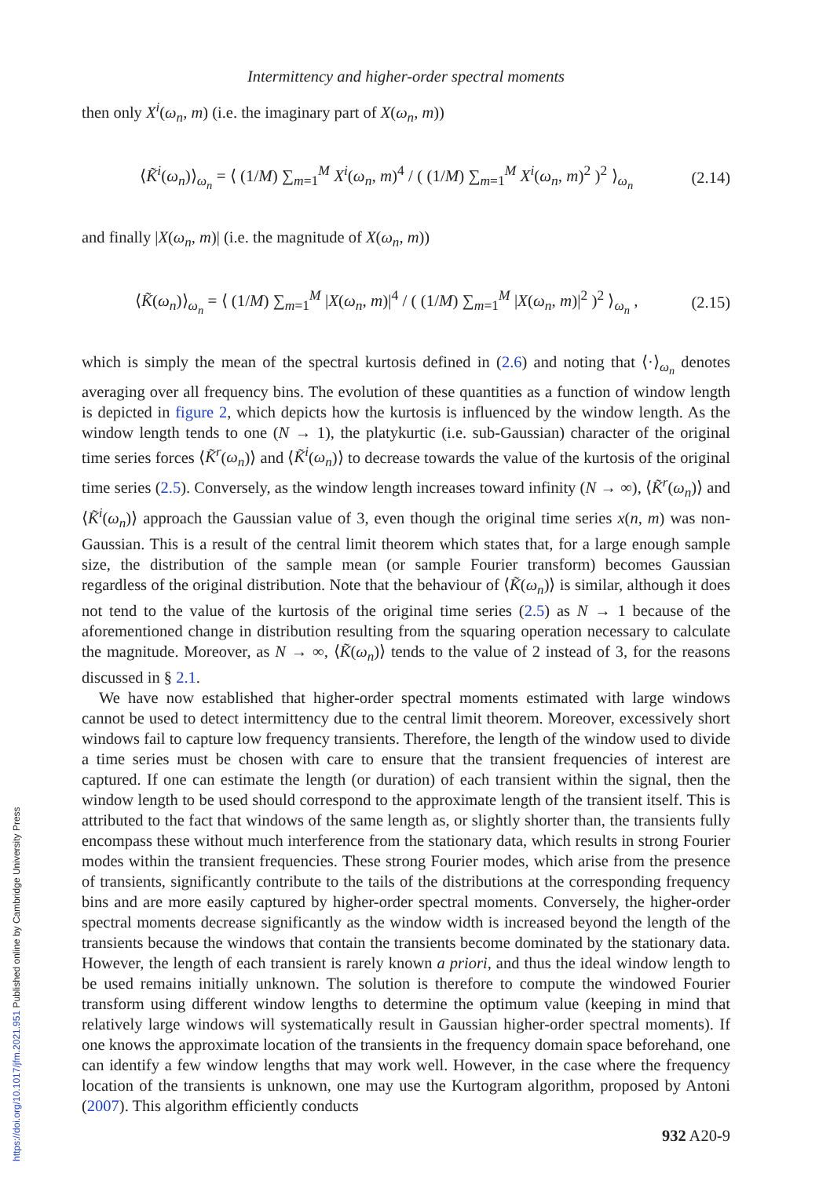Intermittency and higher-order spectral moments
then only X<sup>i</sup>(ω<sub>n</sub>, m) (i.e. the imaginary part of X(ω<sub>n</sub>, m))
⟨K̃<sup>i</sup>(ω<sub>n</sub>)⟩<sub>ω<sub>n</sub></sub> = ⟨ (1/M) ∑<sub>m=1</sub><sup>M</sup> X<sup>i</sup>(ω<sub>n</sub>, m)<sup>4</sup> / ( (1/M) ∑<sub>m=1</sub><sup>M</sup> X<sup>i</sup>(ω<sub>n</sub>, m)<sup>2</sup> )<sup>2</sup> ⟩<sub>ω<sub>n</sub></sub>
(2.14)
and finally |X(ω<sub>n</sub>, m)| (i.e. the magnitude of X(ω<sub>n</sub>, m))
⟨K̃(ω<sub>n</sub>)⟩<sub>ω<sub>n</sub></sub> = ⟨ (1/M) ∑<sub>m=1</sub><sup>M</sup> |X(ω<sub>n</sub>, m)|<sup>4</sup> / ( (1/M) ∑<sub>m=1</sub><sup>M</sup> |X(ω<sub>n</sub>, m)|<sup>2</sup> )<sup>2</sup> ⟩<sub>ω<sub>n</sub></sub> ,
(2.15)
which is simply the mean of the spectral kurtosis defined in (2.6) and noting that ⟨·⟩<sub>ω<sub>n</sub></sub> denotes averaging over all frequency bins. The evolution of these quantities as a function of window length is depicted in figure 2, which depicts how the kurtosis is influenced by the window length. As the window length tends to one (N → 1), the platykurtic (i.e. sub-Gaussian) character of the original time series forces ⟨K̃<sup>r</sup>(ω<sub>n</sub>)⟩ and ⟨K̃<sup>i</sup>(ω<sub>n</sub>)⟩ to decrease towards the value of the kurtosis of the original time series (2.5). Conversely, as the window length increases toward infinity (N → ∞), ⟨K̃<sup>r</sup>(ω<sub>n</sub>)⟩ and ⟨K̃<sup>i</sup>(ω<sub>n</sub>)⟩ approach the Gaussian value of 3, even though the original time series x(n, m) was non-Gaussian. This is a result of the central limit theorem which states that, for a large enough sample size, the distribution of the sample mean (or sample Fourier transform) becomes Gaussian regardless of the original distribution. Note that the behaviour of ⟨K̃(ω<sub>n</sub>)⟩ is similar, although it does not tend to the value of the kurtosis of the original time series (2.5) as N → 1 because of the aforementioned change in distribution resulting from the squaring operation necessary to calculate the magnitude. Moreover, as N → ∞, ⟨K̃(ω<sub>n</sub>)⟩ tends to the value of 2 instead of 3, for the reasons discussed in § 2.1.
We have now established that higher-order spectral moments estimated with large windows cannot be used to detect intermittency due to the central limit theorem. Moreover, excessively short windows fail to capture low frequency transients. Therefore, the length of the window used to divide a time series must be chosen with care to ensure that the transient frequencies of interest are captured. If one can estimate the length (or duration) of each transient within the signal, then the window length to be used should correspond to the approximate length of the transient itself. This is attributed to the fact that windows of the same length as, or slightly shorter than, the transients fully encompass these without much interference from the stationary data, which results in strong Fourier modes within the transient frequencies. These strong Fourier modes, which arise from the presence of transients, significantly contribute to the tails of the distributions at the corresponding frequency bins and are more easily captured by higher-order spectral moments. Conversely, the higher-order spectral moments decrease significantly as the window width is increased beyond the length of the transients because the windows that contain the transients become dominated by the stationary data. However, the length of each transient is rarely known a priori, and thus the ideal window length to be used remains initially unknown. The solution is therefore to compute the windowed Fourier transform using different window lengths to determine the optimum value (keeping in mind that relatively large windows will systematically result in Gaussian higher-order spectral moments). If one knows the approximate location of the transients in the frequency domain space beforehand, one can identify a few window lengths that may work well. However, in the case where the frequency location of the transients is unknown, one may use the Kurtogram algorithm, proposed by Antoni (2007). This algorithm efficiently conducts
932 A20-9
https://doi.org/10.1017/jfm.2021.951 Published online by Cambridge University Press